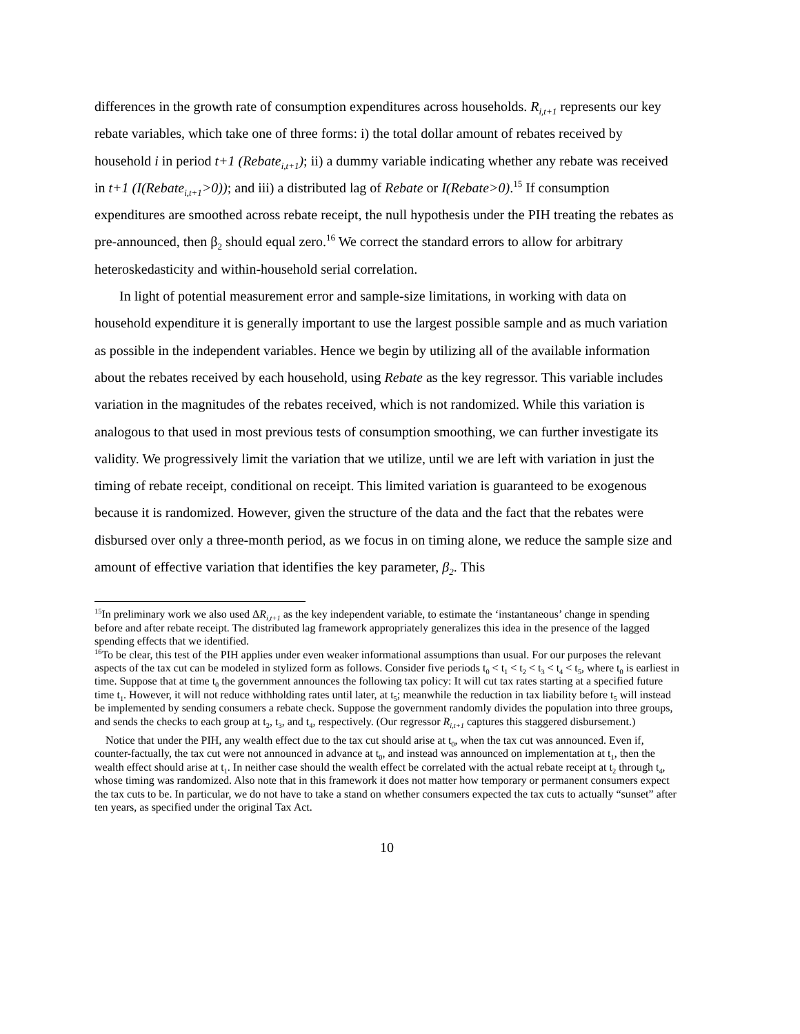differences in the growth rate of consumption expenditures across households. R<sub>i,t+1</sub> represents our key rebate variables, which take one of three forms: i) the total dollar amount of rebates received by household i in period t+1 (Rebate<sub>i,t+1</sub>); ii) a dummy variable indicating whether any rebate was received in t+1 (I(Rebate<sub>i,t+1</sub>>0)); and iii) a distributed lag of Rebate or I(Rebate>0).<sup>15</sup> If consumption expenditures are smoothed across rebate receipt, the null hypothesis under the PIH treating the rebates as pre-announced, then β<sub>2</sub> should equal zero.<sup>16</sup> We correct the standard errors to allow for arbitrary heteroskedasticity and within-household serial correlation.
In light of potential measurement error and sample-size limitations, in working with data on household expenditure it is generally important to use the largest possible sample and as much variation as possible in the independent variables. Hence we begin by utilizing all of the available information about the rebates received by each household, using Rebate as the key regressor. This variable includes variation in the magnitudes of the rebates received, which is not randomized. While this variation is analogous to that used in most previous tests of consumption smoothing, we can further investigate its validity. We progressively limit the variation that we utilize, until we are left with variation in just the timing of rebate receipt, conditional on receipt. This limited variation is guaranteed to be exogenous because it is randomized. However, given the structure of the data and the fact that the rebates were disbursed over only a three-month period, as we focus in on timing alone, we reduce the sample size and amount of effective variation that identifies the key parameter, β<sub>2</sub>. This
<sup>15</sup> In preliminary work we also used ΔR<sub>i,t+1</sub> as the key independent variable, to estimate the ‘instantaneous’ change in spending before and after rebate receipt. The distributed lag framework appropriately generalizes this idea in the presence of the lagged spending effects that we identified.
<sup>16</sup> To be clear, this test of the PIH applies under even weaker informational assumptions than usual. For our purposes the relevant aspects of the tax cut can be modeled in stylized form as follows. Consider five periods t<sub>0</sub> < t<sub>1</sub> < t<sub>2</sub> < t<sub>3</sub> < t<sub>4</sub> < t<sub>5</sub>, where t<sub>0</sub> is earliest in time. Suppose that at time t<sub>0</sub> the government announces the following tax policy: It will cut tax rates starting at a specified future time t<sub>1</sub>. However, it will not reduce withholding rates until later, at t<sub>5</sub>; meanwhile the reduction in tax liability before t<sub>5</sub> will instead be implemented by sending consumers a rebate check. Suppose the government randomly divides the population into three groups, and sends the checks to each group at t<sub>2</sub>, t<sub>3</sub>, and t<sub>4</sub>, respectively. (Our regressor R<sub>i,t+1</sub> captures this staggered disbursement.)
Notice that under the PIH, any wealth effect due to the tax cut should arise at t<sub>0</sub>, when the tax cut was announced. Even if, counter-factually, the tax cut were not announced in advance at t<sub>0</sub>, and instead was announced on implementation at t<sub>1</sub>, then the wealth effect should arise at t<sub>1</sub>. In neither case should the wealth effect be correlated with the actual rebate receipt at t<sub>2</sub> through t<sub>4</sub>, whose timing was randomized. Also note that in this framework it does not matter how temporary or permanent consumers expect the tax cuts to be. In particular, we do not have to take a stand on whether consumers expected the tax cuts to actually “sunset” after ten years, as specified under the original Tax Act.
10